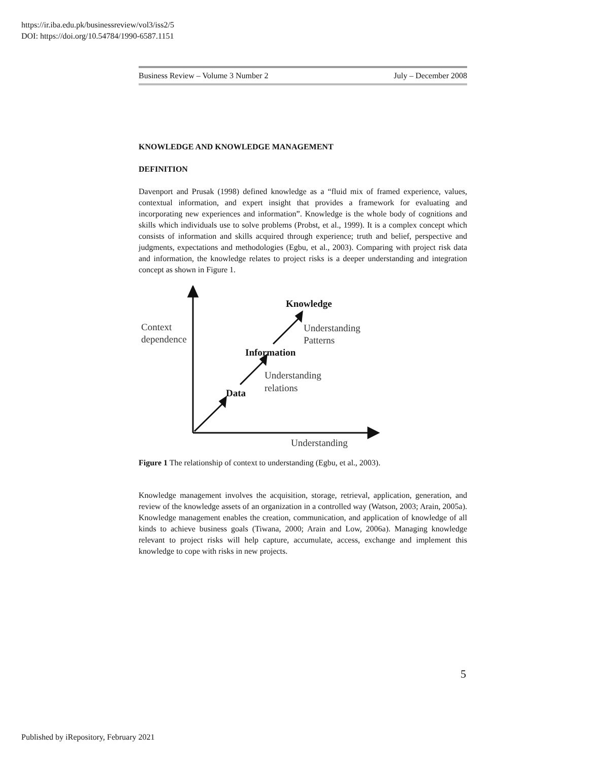https://ir.iba.edu.pk/businessreview/vol3/iss2/5
DOI: https://doi.org/10.54784/1990-6587.1151
Business Review – Volume 3 Number 2 July – December 2008
KNOWLEDGE AND KNOWLEDGE MANAGEMENT
DEFINITION
Davenport and Prusak (1998) defined knowledge as a “fluid mix of framed experience, values, contextual information, and expert insight that provides a framework for evaluating and incorporating new experiences and information”. Knowledge is the whole body of cognitions and skills which individuals use to solve problems (Probst, et al., 1999). It is a complex concept which consists of information and skills acquired through experience; truth and belief, perspective and judgments, expectations and methodologies (Egbu, et al., 2003). Comparing with project risk data and information, the knowledge relates to project risks is a deeper understanding and integration concept as shown in Figure 1.
Context
dependence
Knowledge
Understanding
Patterns
Information
Understanding
relations
Data
Understanding
Figure 1 The relationship of context to understanding (Egbu, et al., 2003).
Knowledge management involves the acquisition, storage, retrieval, application, generation, and review of the knowledge assets of an organization in a controlled way (Watson, 2003; Arain, 2005a). Knowledge management enables the creation, communication, and application of knowledge of all kinds to achieve business goals (Tiwana, 2000; Arain and Low, 2006a). Managing knowledge relevant to project risks will help capture, accumulate, access, exchange and implement this knowledge to cope with risks in new projects.
5
Published by iRepository, February 2021